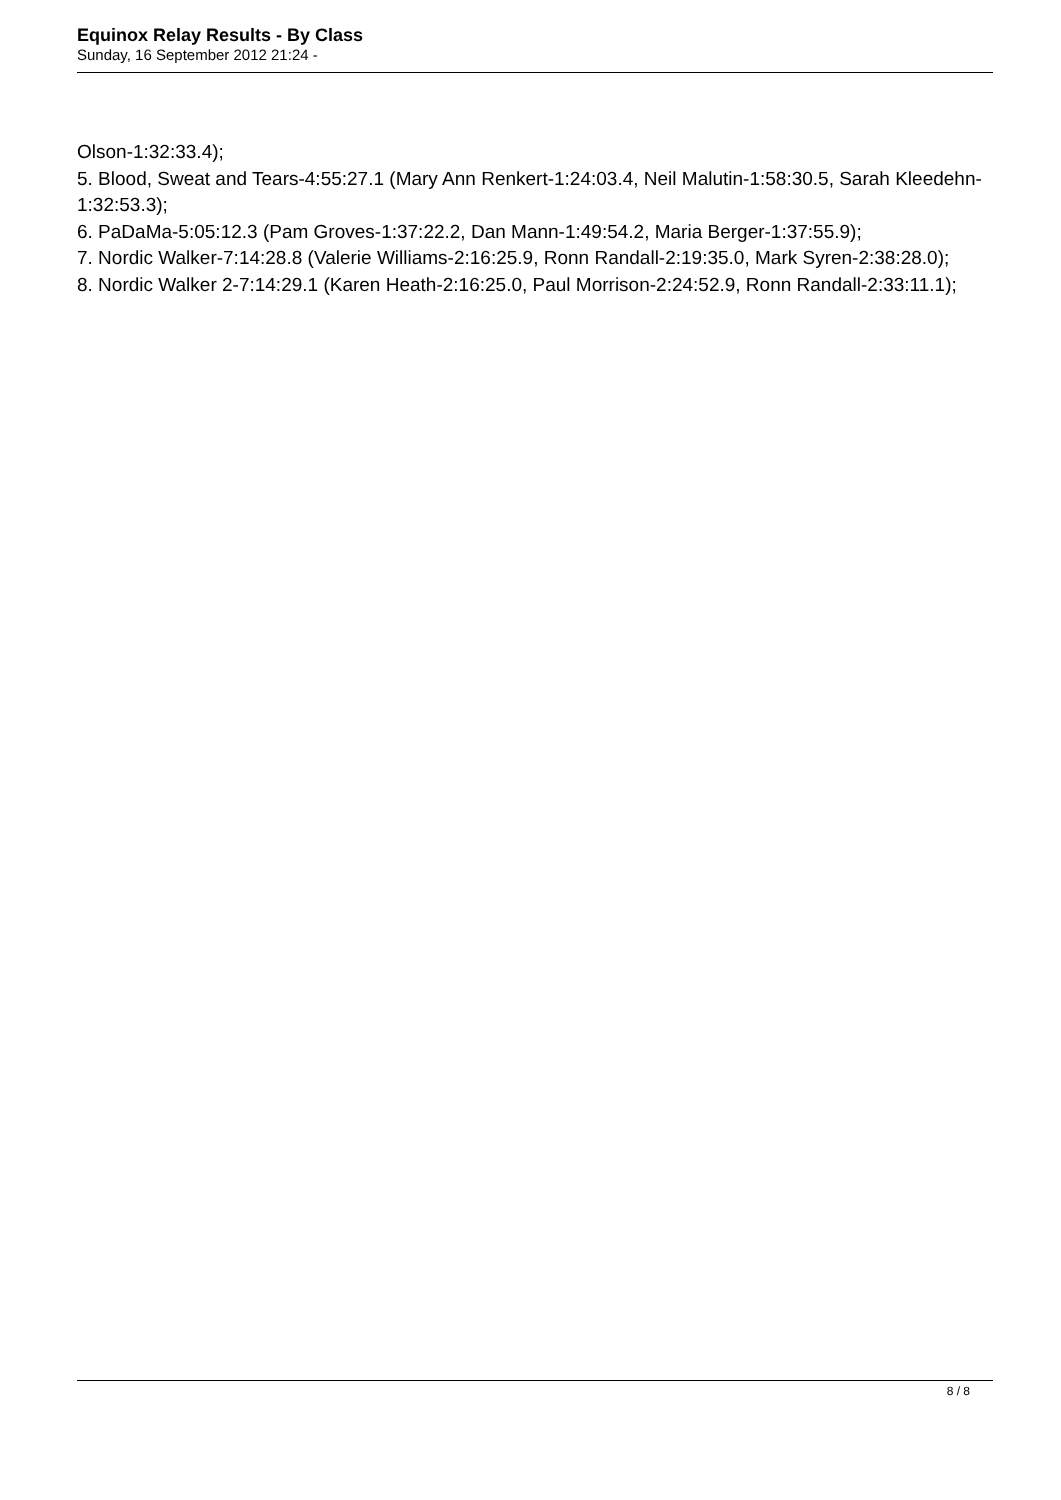Equinox Relay Results - By Class
Sunday, 16 September 2012 21:24 -
Olson-1:32:33.4);
5. Blood, Sweat and Tears-4:55:27.1 (Mary Ann Renkert-1:24:03.4, Neil Malutin-1:58:30.5, Sarah Kleedehn-1:32:53.3);
6. PaDaMa-5:05:12.3 (Pam Groves-1:37:22.2, Dan Mann-1:49:54.2, Maria Berger-1:37:55.9);
7. Nordic Walker-7:14:28.8 (Valerie Williams-2:16:25.9, Ronn Randall-2:19:35.0, Mark Syren-2:38:28.0);
8. Nordic Walker 2-7:14:29.1 (Karen Heath-2:16:25.0, Paul Morrison-2:24:52.9, Ronn Randall-2:33:11.1);
8 / 8